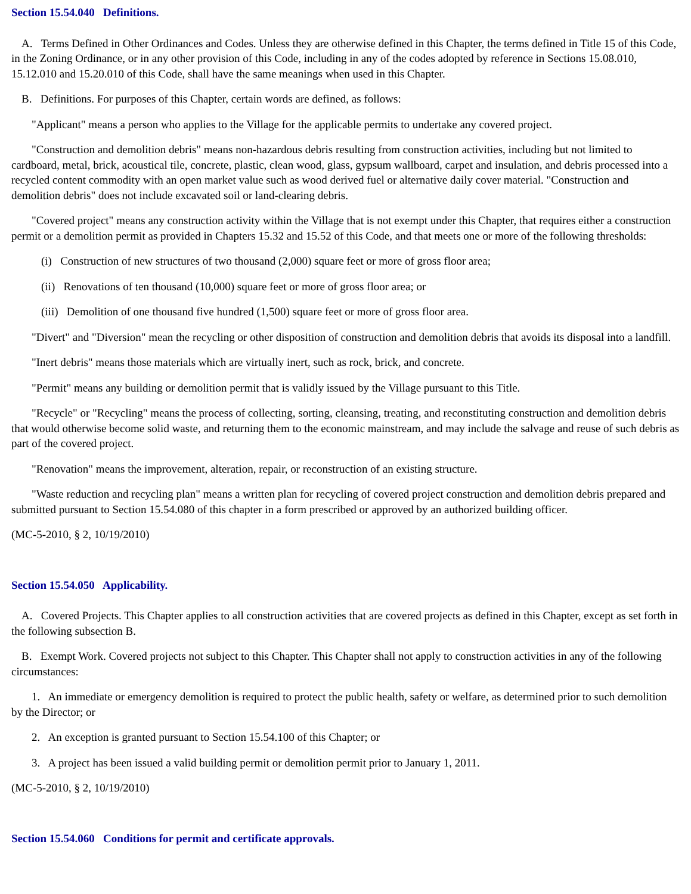Section 15.54.040 Definitions.
A. Terms Defined in Other Ordinances and Codes. Unless they are otherwise defined in this Chapter, the terms defined in Title 15 of this Code, in the Zoning Ordinance, or in any other provision of this Code, including in any of the codes adopted by reference in Sections 15.08.010, 15.12.010 and 15.20.010 of this Code, shall have the same meanings when used in this Chapter.
B. Definitions. For purposes of this Chapter, certain words are defined, as follows:
"Applicant" means a person who applies to the Village for the applicable permits to undertake any covered project.
"Construction and demolition debris" means non-hazardous debris resulting from construction activities, including but not limited to cardboard, metal, brick, acoustical tile, concrete, plastic, clean wood, glass, gypsum wallboard, carpet and insulation, and debris processed into a recycled content commodity with an open market value such as wood derived fuel or alternative daily cover material. "Construction and demolition debris" does not include excavated soil or land-clearing debris.
"Covered project" means any construction activity within the Village that is not exempt under this Chapter, that requires either a construction permit or a demolition permit as provided in Chapters 15.32 and 15.52 of this Code, and that meets one or more of the following thresholds:
(i) Construction of new structures of two thousand (2,000) square feet or more of gross floor area;
(ii) Renovations of ten thousand (10,000) square feet or more of gross floor area; or
(iii) Demolition of one thousand five hundred (1,500) square feet or more of gross floor area.
"Divert" and "Diversion" mean the recycling or other disposition of construction and demolition debris that avoids its disposal into a landfill.
"Inert debris" means those materials which are virtually inert, such as rock, brick, and concrete.
"Permit" means any building or demolition permit that is validly issued by the Village pursuant to this Title.
"Recycle" or "Recycling" means the process of collecting, sorting, cleansing, treating, and reconstituting construction and demolition debris that would otherwise become solid waste, and returning them to the economic mainstream, and may include the salvage and reuse of such debris as part of the covered project.
"Renovation" means the improvement, alteration, repair, or reconstruction of an existing structure.
"Waste reduction and recycling plan" means a written plan for recycling of covered project construction and demolition debris prepared and submitted pursuant to Section 15.54.080 of this chapter in a form prescribed or approved by an authorized building officer.
(MC-5-2010, § 2, 10/19/2010)
Section 15.54.050 Applicability.
A. Covered Projects. This Chapter applies to all construction activities that are covered projects as defined in this Chapter, except as set forth in the following subsection B.
B. Exempt Work. Covered projects not subject to this Chapter. This Chapter shall not apply to construction activities in any of the following circumstances:
1. An immediate or emergency demolition is required to protect the public health, safety or welfare, as determined prior to such demolition by the Director; or
2. An exception is granted pursuant to Section 15.54.100 of this Chapter; or
3. A project has been issued a valid building permit or demolition permit prior to January 1, 2011.
(MC-5-2010, § 2, 10/19/2010)
Section 15.54.060 Conditions for permit and certificate approvals.